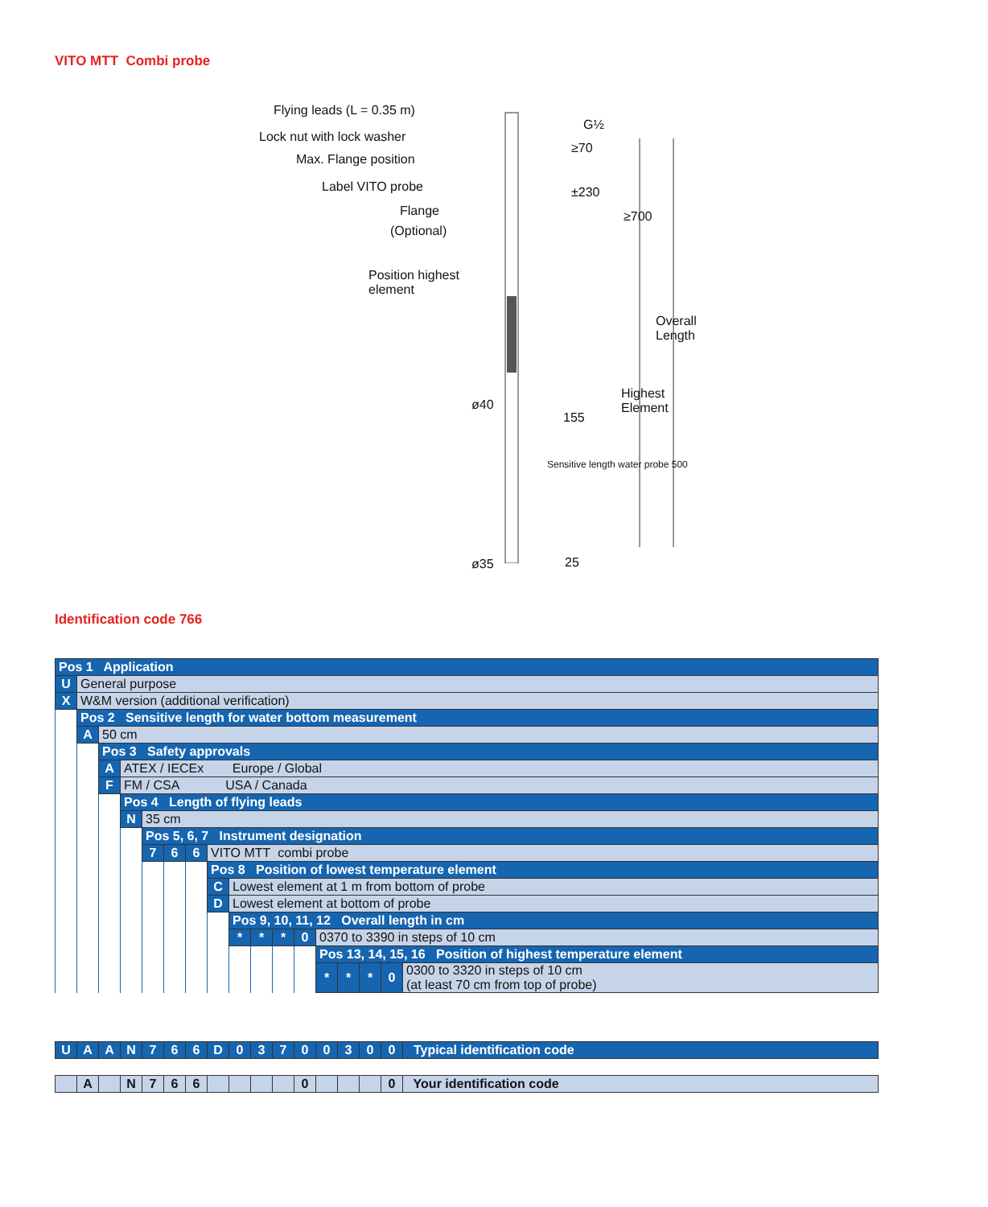VITO MTT Combi probe
Flying leads (L = 0.35 m)
G½
Lock nut with lock washer
Max. Flange position
Label VITO probe
Flange
(Optional)
Position highest
element
ø40
ø35
≥70
±230
≥700
155
Sensitive length water probe 500
25
Highest Element
Overall Length
Identification code 766
| Pos 1 Application | | | | | | | | | | | | | | | | |
| U | General purpose | | | | | | | | | | | | | | | |
| X | W&M version (additional verification) | | | | | | | | | | | | | | | |
| | Pos 2 Sensitive length for water bottom measurement | | | | | | | | | | | | | | | |
| | A | 50 cm | | | | | | | | | | | | | | |
| | | Pos 3 Safety approvals | | | | | | | | | | | | | | |
| | | A | ATEX / IECEx Europe / Global | | | | | | | | | | | | | |
| | | F | FM / CSA USA / Canada | | | | | | | | | | | | | |
| | | | Pos 4 Length of flying leads | | | | | | | | | | | | | |
| | | | N | 35 cm | | | | | | | | | | | | |
| | | | | Pos 5, 6, 7 Instrument designation | | | | | | | | | | | | |
| | | | | 7 | 6 | 6 | VITO MTT combi probe | | | | | | | | | |
| | | | | | | | Pos 8 Position of lowest temperature element | | | | | | | | | |
| | | | | | | | C | Lowest element at 1 m from bottom of probe | | | | | | | | |
| | | | | | | | D | Lowest element at bottom of probe | | | | | | | | |
| | | | | | | | | Pos 9, 10, 11, 12 Overall length in cm | | | | | | | | |
| | | | | | | | | * | * | * | 0 | 0370 to 3390 in steps of 10 cm | | | | |
| | | | | | | | | | | | | Pos 13, 14, 15, 16 Position of highest temperature element | | | | |
| | | | | | | | | | | | | * | * | * | 0 | 0300 to 3320 in steps of 10 cm (at least 70 cm from top of probe) |
| U | A | A | N | 7 | 6 | 6 | D | 0 | 3 | 7 | 0 | 0 | 3 | 0 | 0 | Typical identification code |
| | A | | N | 7 | 6 | 6 | | | | | 0 | | | | 0 | Your identification code |